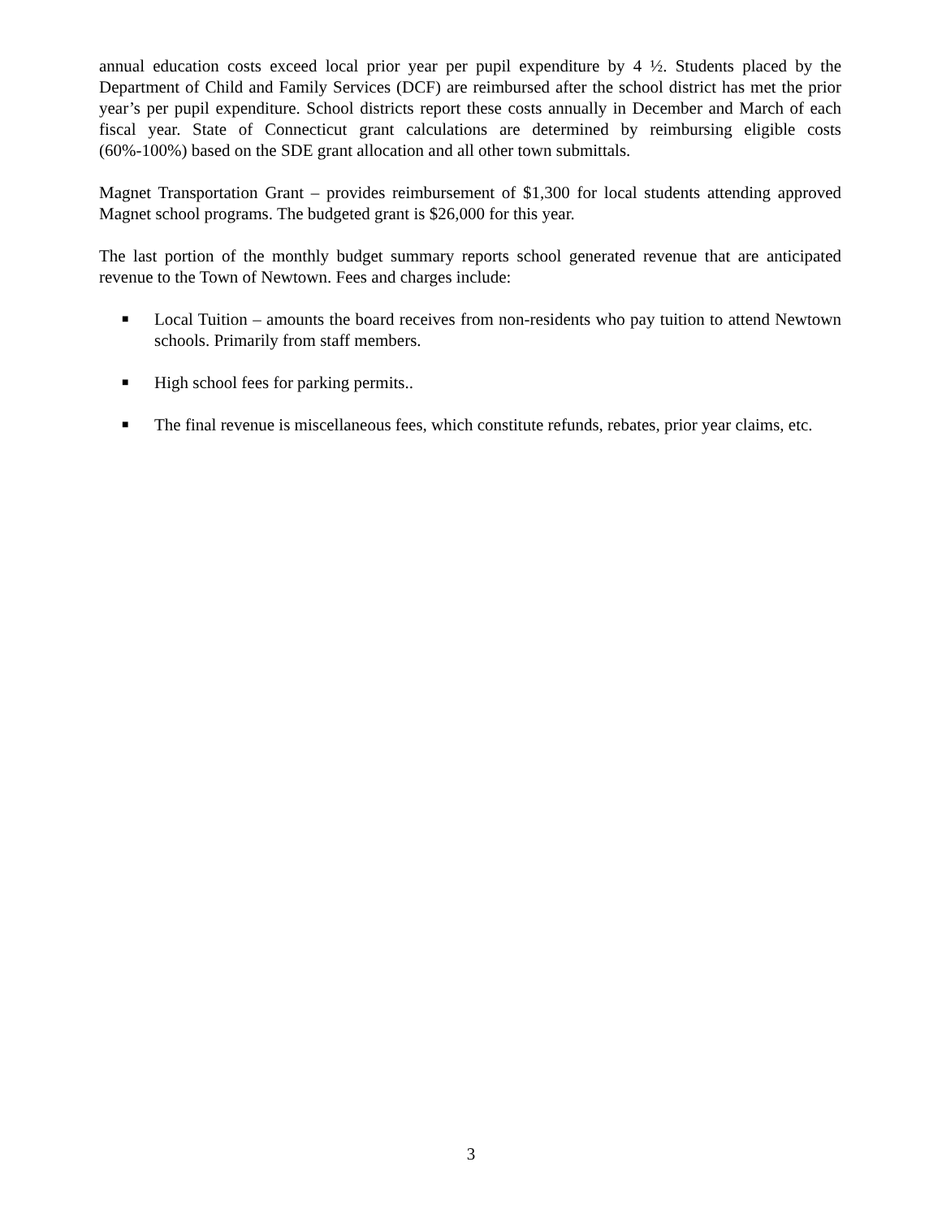annual education costs exceed local prior year per pupil expenditure by 4 ½. Students placed by the Department of Child and Family Services (DCF) are reimbursed after the school district has met the prior year’s per pupil expenditure. School districts report these costs annually in December and March of each fiscal year. State of Connecticut grant calculations are determined by reimbursing eligible costs (60%-100%) based on the SDE grant allocation and all other town submittals.
Magnet Transportation Grant – provides reimbursement of $1,300 for local students attending approved Magnet school programs. The budgeted grant is $26,000 for this year.
The last portion of the monthly budget summary reports school generated revenue that are anticipated revenue to the Town of Newtown. Fees and charges include:
■ Local Tuition – amounts the board receives from non-residents who pay tuition to attend Newtown schools. Primarily from staff members.
■ High school fees for parking permits..
■ The final revenue is miscellaneous fees, which constitute refunds, rebates, prior year claims, etc.
3